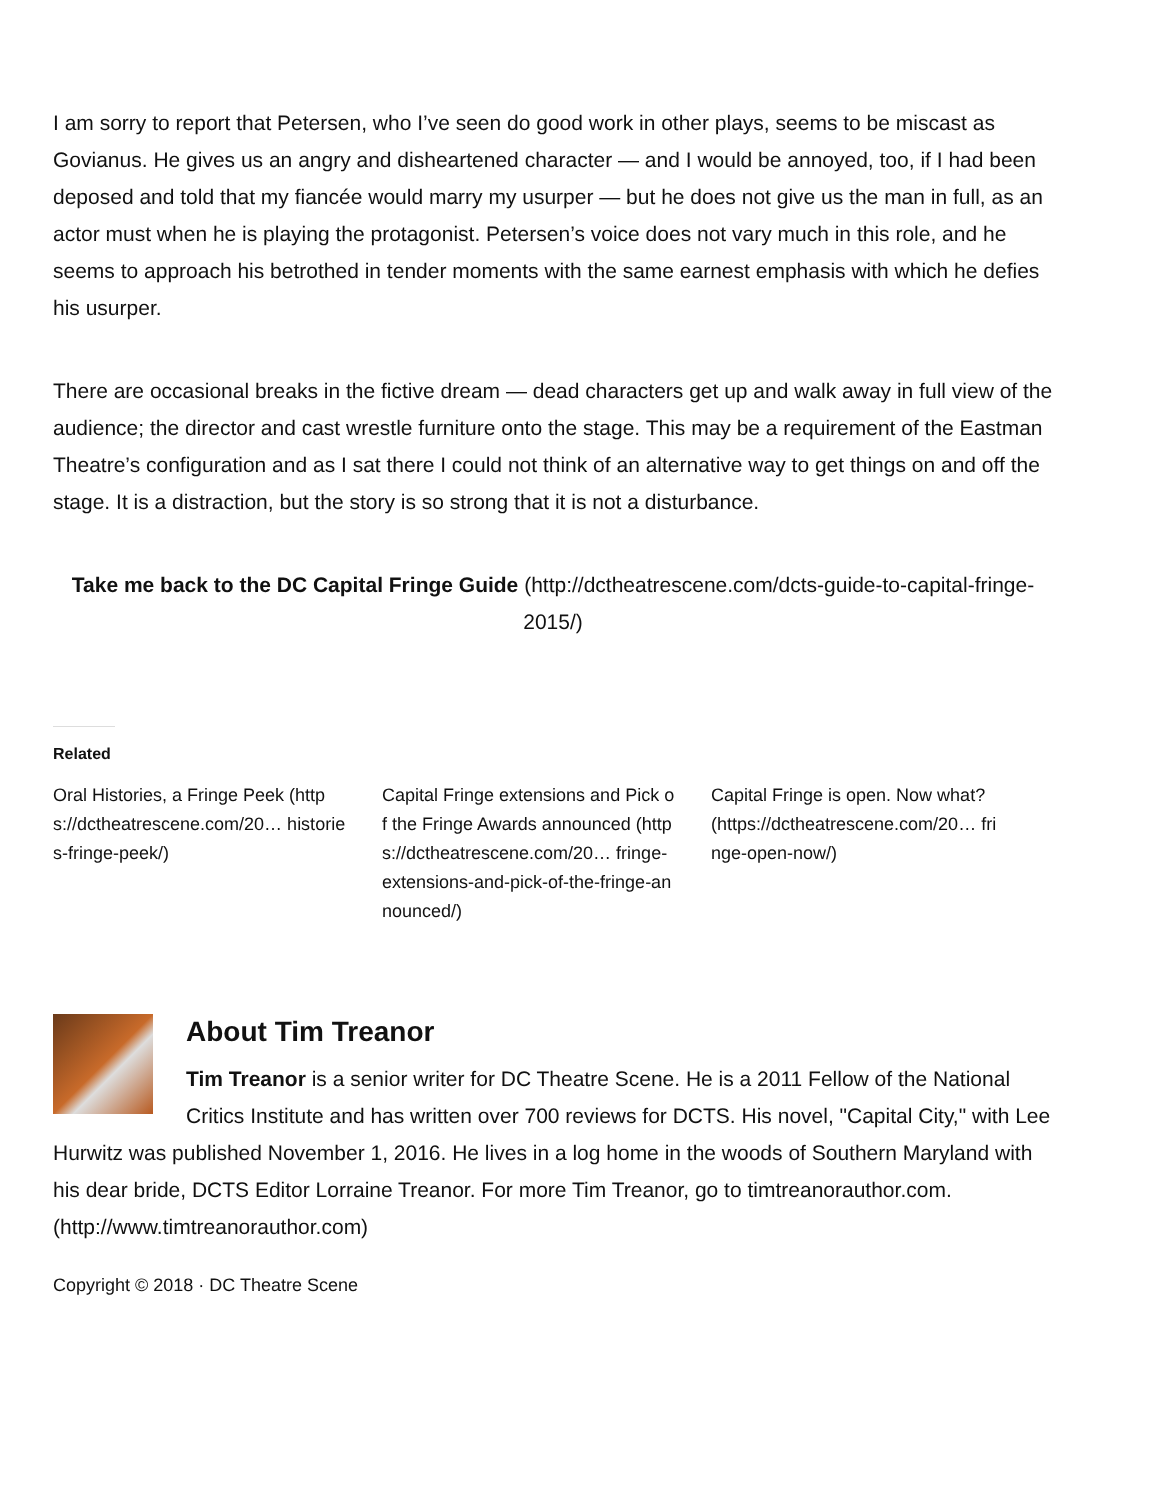I am sorry to report that Petersen, who I’ve seen do good work in other plays, seems to be miscast as Govianus. He gives us an angry and disheartened character — and I would be annoyed, too, if I had been deposed and told that my fiancée would marry my usurper — but he does not give us the man in full, as an actor must when he is playing the protagonist. Petersen’s voice does not vary much in this role, and he seems to approach his betrothed in tender moments with the same earnest emphasis with which he defies his usurper.
There are occasional breaks in the fictive dream — dead characters get up and walk away in full view of the audience; the director and cast wrestle furniture onto the stage. This may be a requirement of the Eastman Theatre’s configuration and as I sat there I could not think of an alternative way to get things on and off the stage. It is a distraction, but the story is so strong that it is not a disturbance.
Take me back to the DC Capital Fringe Guide (http://dctheatrescene.com/dcts-guide-to-capital-fringe-2015/)
Related
Oral Histories, a Fringe Peek (https://dctheatrescene.com/20… histories-fringe-peek/)
Capital Fringe extensions and Pick of the Fringe Awards announced (https://dctheatrescene.com/20… fringe-extensions-and-pick-of-the-fringe-announced/)
Capital Fringe is open. Now what? (https://dctheatrescene.com/20… fringe-open-now/)
About Tim Treanor
Tim Treanor is a senior writer for DC Theatre Scene. He is a 2011 Fellow of the National Critics Institute and has written over 700 reviews for DCTS. His novel, "Capital City," with Lee Hurwitz was published November 1, 2016. He lives in a log home in the woods of Southern Maryland with his dear bride, DCTS Editor Lorraine Treanor. For more Tim Treanor, go to timtreanorauthor.com. (http://www.timtreanorauthor.com)
Copyright © 2018 · DC Theatre Scene